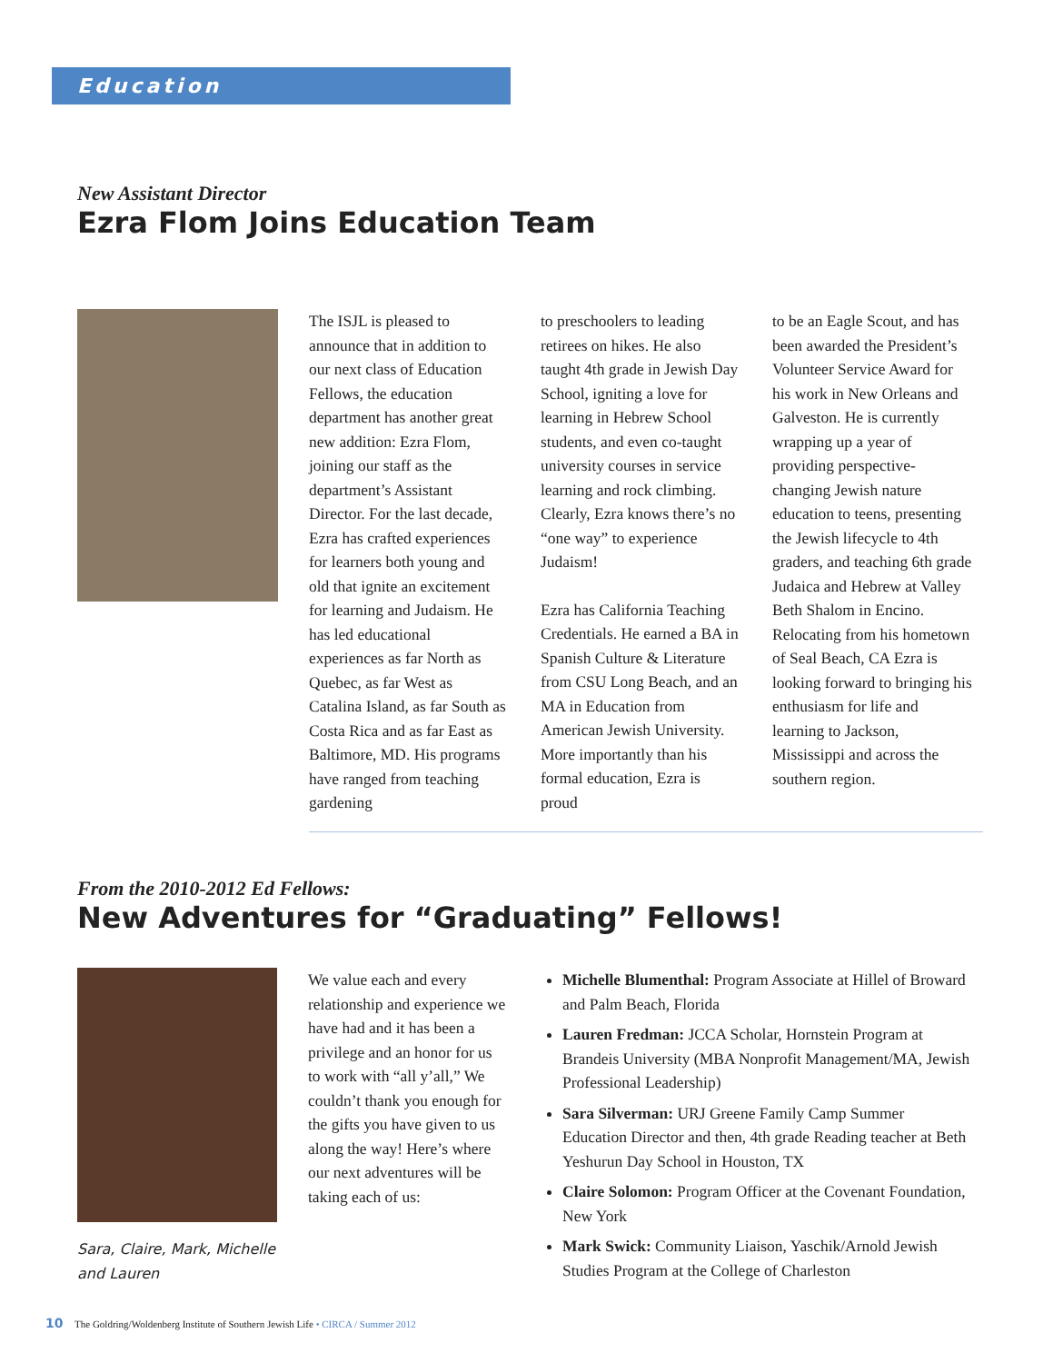Education
New Assistant Director
Ezra Flom Joins Education Team
The ISJL is pleased to announce that in addition to our next class of Education Fellows, the education department has another great new addition: Ezra Flom, joining our staff as the department’s Assistant Director. For the last decade, Ezra has crafted experiences for learners both young and old that ignite an excitement for learning and Judaism. He has led educational experiences as far North as Quebec, as far West as Catalina Island, as far South as Costa Rica and as far East as Baltimore, MD. His programs have ranged from teaching gardening
to preschoolers to leading retirees on hikes. He also taught 4th grade in Jewish Day School, igniting a love for learning in Hebrew School students, and even co-taught university courses in service learning and rock climbing. Clearly, Ezra knows there’s no “one way” to experience Judaism!
Ezra has California Teaching Credentials. He earned a BA in Spanish Culture & Literature from CSU Long Beach, and an MA in Education from American Jewish University. More importantly than his formal education, Ezra is proud
to be an Eagle Scout, and has been awarded the President’s Volunteer Service Award for his work in New Orleans and Galveston. He is currently wrapping up a year of providing perspective-changing Jewish nature education to teens, presenting the Jewish lifecycle to 4th graders, and teaching 6th grade Judaica and Hebrew at Valley Beth Shalom in Encino. Relocating from his hometown of Seal Beach, CA Ezra is looking forward to bringing his enthusiasm for life and learning to Jackson, Mississippi and across the southern region.
From the 2010-2012 Ed Fellows:
New Adventures for “Graduating” Fellows!
Sara, Claire, Mark, Michelle and Lauren
We value each and every relationship and experience we have had and it has been a privilege and an honor for us to work with “all y’all,” We couldn’t thank you enough for the gifts you have given to us along the way! Here’s where our next adventures will be taking each of us:
Michelle Blumenthal: Program Associate at Hillel of Broward and Palm Beach, Florida
Lauren Fredman: JCCA Scholar, Hornstein Program at Brandeis University (MBA Nonprofit Management/MA, Jewish Professional Leadership)
Sara Silverman: URJ Greene Family Camp Summer Education Director and then, 4th grade Reading teacher at Beth Yeshurun Day School in Houston, TX
Claire Solomon: Program Officer at the Covenant Foundation, New York
Mark Swick: Community Liaison, Yaschik/Arnold Jewish Studies Program at the College of Charleston
10 The Goldring/Woldenberg Institute of Southern Jewish Life • CIRCA / Summer 2012